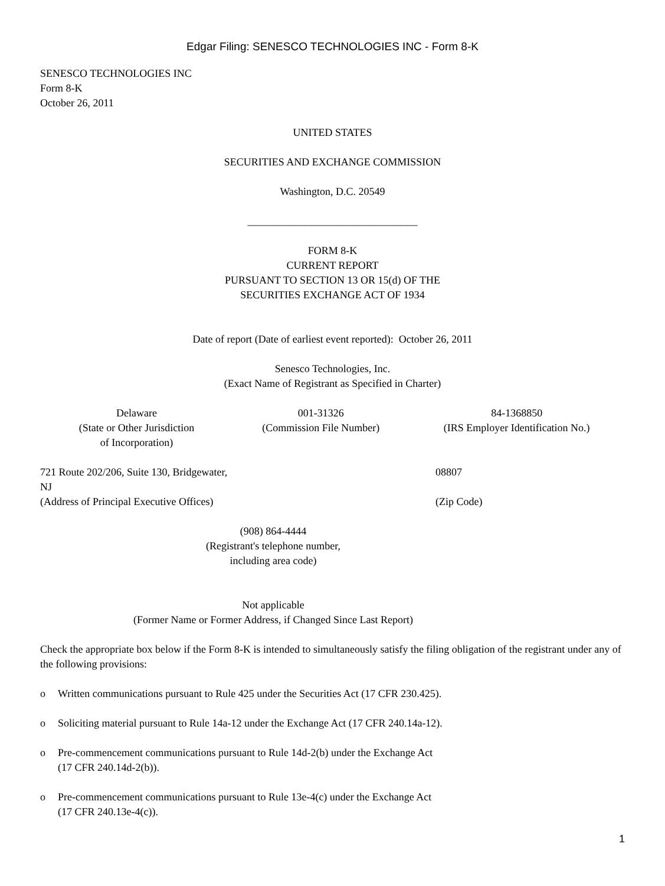Edgar Filing: SENESCO TECHNOLOGIES INC - Form 8-K
SENESCO TECHNOLOGIES INC
Form 8-K
October 26, 2011
UNITED STATES
SECURITIES AND EXCHANGE COMMISSION
Washington, D.C. 20549
________________________________
FORM 8-K
CURRENT REPORT
PURSUANT TO SECTION 13 OR 15(d) OF THE
SECURITIES EXCHANGE ACT OF 1934
Date of report (Date of earliest event reported): October 26, 2011
Senesco Technologies, Inc.
(Exact Name of Registrant as Specified in Charter)
| Delaware (State or Other Jurisdiction of Incorporation) | 001-31326 (Commission File Number) | 84-1368850 (IRS Employer Identification No.) |
| 721 Route 202/206, Suite 130, Bridgewater, NJ (Address of Principal Executive Offices) | 08807 (Zip Code) |
(908) 864-4444
(Registrant's telephone number,
including area code)
Not applicable
(Former Name or Former Address, if Changed Since Last Report)
Check the appropriate box below if the Form 8-K is intended to simultaneously satisfy the filing obligation of the registrant under any of the following provisions:
o Written communications pursuant to Rule 425 under the Securities Act (17 CFR 230.425).
o Soliciting material pursuant to Rule 14a-12 under the Exchange Act (17 CFR 240.14a-12).
o Pre-commencement communications pursuant to Rule 14d-2(b) under the Exchange Act
(17 CFR 240.14d-2(b)).
o Pre-commencement communications pursuant to Rule 13e-4(c) under the Exchange Act
(17 CFR 240.13e-4(c)).
1